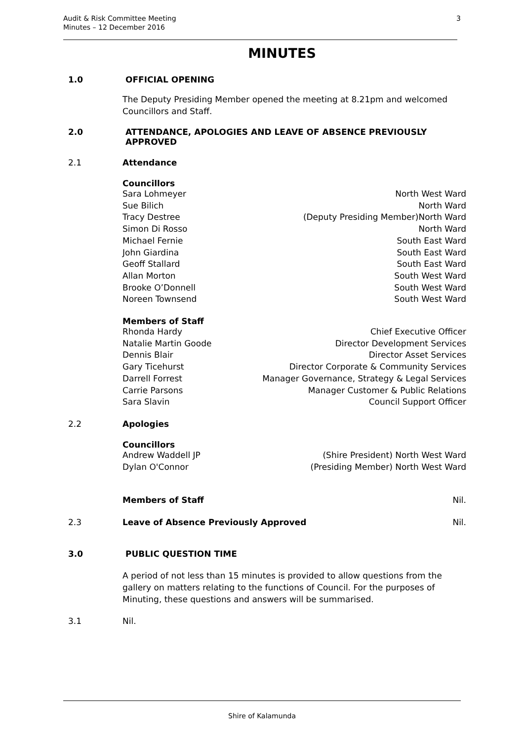Audit & Risk Committee Meeting
Minutes – 12 December 2016
3
MINUTES
1.0 OFFICIAL OPENING
The Deputy Presiding Member opened the meeting at 8.21pm and welcomed Councillors and Staff.
2.0 ATTENDANCE, APOLOGIES AND LEAVE OF ABSENCE PREVIOUSLY APPROVED
2.1 Attendance
Councillors
Sara Lohmeyer North West Ward
Sue Bilich North Ward
Tracy Destree (Deputy Presiding Member)North Ward
Simon Di Rosso North Ward
Michael Fernie South East Ward
John Giardina South East Ward
Geoff Stallard South East Ward
Allan Morton South West Ward
Brooke O’Donnell South West Ward
Noreen Townsend South West Ward
Members of Staff
Rhonda Hardy Chief Executive Officer
Natalie Martin Goode Director Development Services
Dennis Blair Director Asset Services
Gary Ticehurst Director Corporate & Community Services
Darrell Forrest Manager Governance, Strategy & Legal Services
Carrie Parsons Manager Customer & Public Relations
Sara Slavin Council Support Officer
2.2 Apologies
Councillors
Andrew Waddell JP (Shire President) North West Ward
Dylan O'Connor (Presiding Member) North West Ward
Members of Staff Nil.
2.3 Leave of Absence Previously Approved Nil.
3.0 PUBLIC QUESTION TIME
A period of not less than 15 minutes is provided to allow questions from the gallery on matters relating to the functions of Council. For the purposes of Minuting, these questions and answers will be summarised.
3.1 Nil.
Shire of Kalamunda